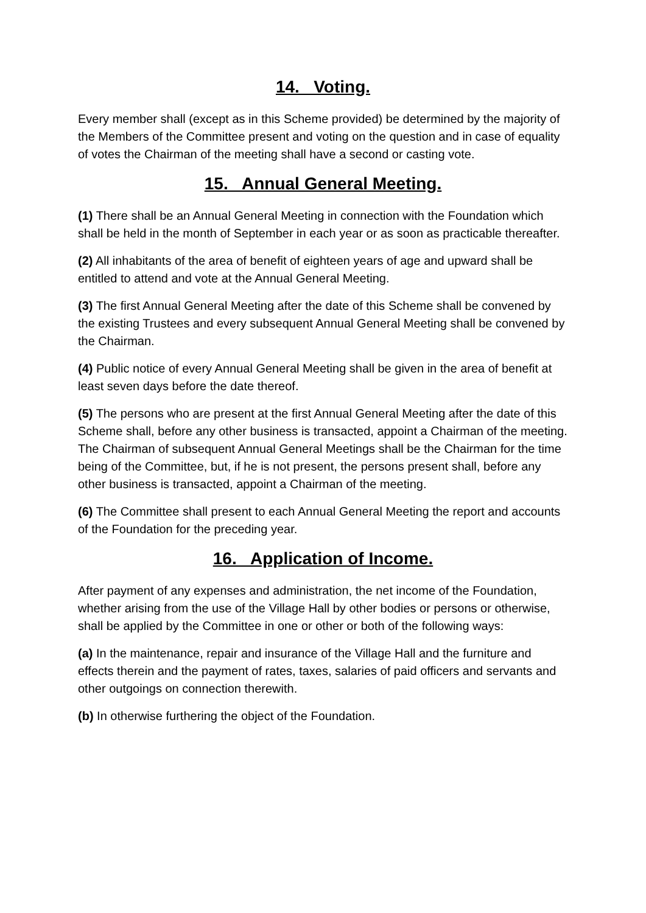14. Voting.
Every member shall (except as in this Scheme provided) be determined by the majority of the Members of the Committee present and voting on the question and in case of equality of votes the Chairman of the meeting shall have a second or casting vote.
15. Annual General Meeting.
(1) There shall be an Annual General Meeting in connection with the Foundation which shall be held in the month of September in each year or as soon as practicable thereafter.
(2) All inhabitants of the area of benefit of eighteen years of age and upward shall be entitled to attend and vote at the Annual General Meeting.
(3) The first Annual General Meeting after the date of this Scheme shall be convened by the existing Trustees and every subsequent Annual General Meeting shall be convened by the Chairman.
(4) Public notice of every Annual General Meeting shall be given in the area of benefit at least seven days before the date thereof.
(5) The persons who are present at the first Annual General Meeting after the date of this Scheme shall, before any other business is transacted, appoint a Chairman of the meeting. The Chairman of subsequent Annual General Meetings shall be the Chairman for the time being of the Committee, but, if he is not present, the persons present shall, before any other business is transacted, appoint a Chairman of the meeting.
(6) The Committee shall present to each Annual General Meeting the report and accounts of the Foundation for the preceding year.
16. Application of Income.
After payment of any expenses and administration, the net income of the Foundation, whether arising from the use of the Village Hall by other bodies or persons or otherwise, shall be applied by the Committee in one or other or both of the following ways:
(a) In the maintenance, repair and insurance of the Village Hall and the furniture and effects therein and the payment of rates, taxes, salaries of paid officers and servants and other outgoings on connection therewith.
(b) In otherwise furthering the object of the Foundation.